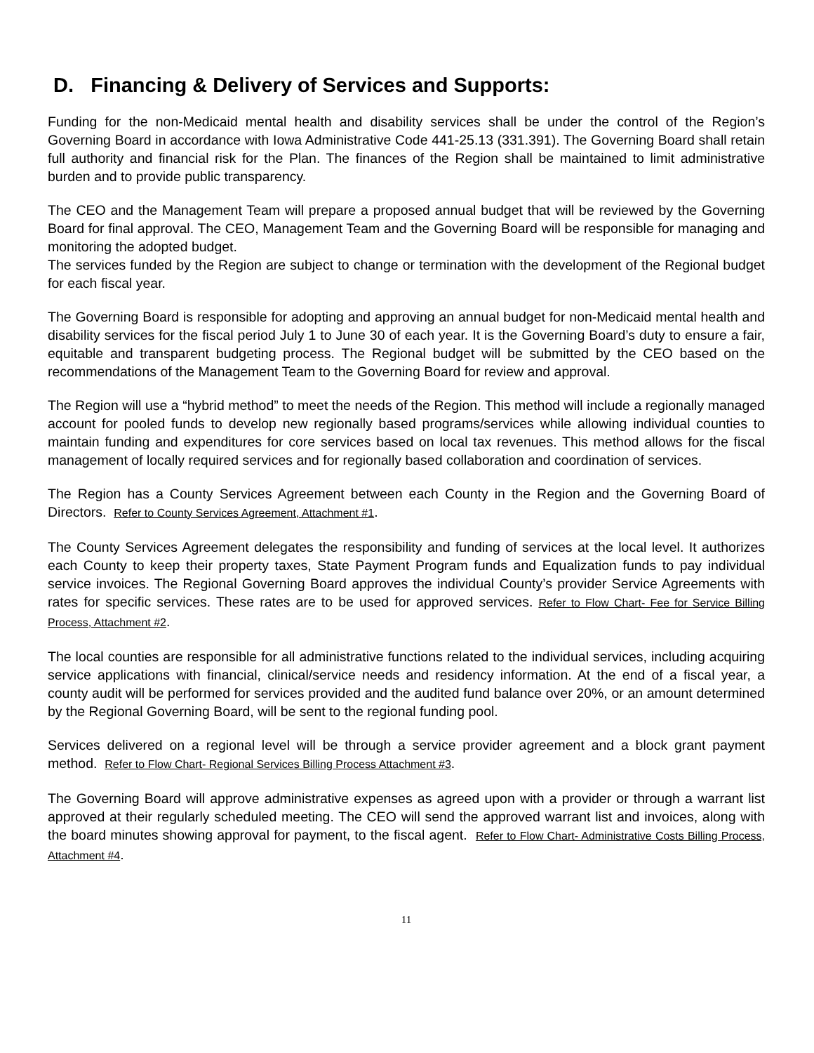D. Financing & Delivery of Services and Supports:
Funding for the non-Medicaid mental health and disability services shall be under the control of the Region’s Governing Board in accordance with Iowa Administrative Code 441-25.13 (331.391). The Governing Board shall retain full authority and financial risk for the Plan. The finances of the Region shall be maintained to limit administrative burden and to provide public transparency.
The CEO and the Management Team will prepare a proposed annual budget that will be reviewed by the Governing Board for final approval. The CEO, Management Team and the Governing Board will be responsible for managing and monitoring the adopted budget.
The services funded by the Region are subject to change or termination with the development of the Regional budget for each fiscal year.
The Governing Board is responsible for adopting and approving an annual budget for non-Medicaid mental health and disability services for the fiscal period July 1 to June 30 of each year. It is the Governing Board’s duty to ensure a fair, equitable and transparent budgeting process. The Regional budget will be submitted by the CEO based on the recommendations of the Management Team to the Governing Board for review and approval.
The Region will use a “hybrid method” to meet the needs of the Region. This method will include a regionally managed account for pooled funds to develop new regionally based programs/services while allowing individual counties to maintain funding and expenditures for core services based on local tax revenues. This method allows for the fiscal management of locally required services and for regionally based collaboration and coordination of services.
The Region has a County Services Agreement between each County in the Region and the Governing Board of Directors. Refer to County Services Agreement, Attachment #1.
The County Services Agreement delegates the responsibility and funding of services at the local level. It authorizes each County to keep their property taxes, State Payment Program funds and Equalization funds to pay individual service invoices. The Regional Governing Board approves the individual County’s provider Service Agreements with rates for specific services. These rates are to be used for approved services. Refer to Flow Chart- Fee for Service Billing Process, Attachment #2.
The local counties are responsible for all administrative functions related to the individual services, including acquiring service applications with financial, clinical/service needs and residency information. At the end of a fiscal year, a county audit will be performed for services provided and the audited fund balance over 20%, or an amount determined by the Regional Governing Board, will be sent to the regional funding pool.
Services delivered on a regional level will be through a service provider agreement and a block grant payment method. Refer to Flow Chart- Regional Services Billing Process Attachment #3.
The Governing Board will approve administrative expenses as agreed upon with a provider or through a warrant list approved at their regularly scheduled meeting. The CEO will send the approved warrant list and invoices, along with the board minutes showing approval for payment, to the fiscal agent. Refer to Flow Chart- Administrative Costs Billing Process, Attachment #4.
11